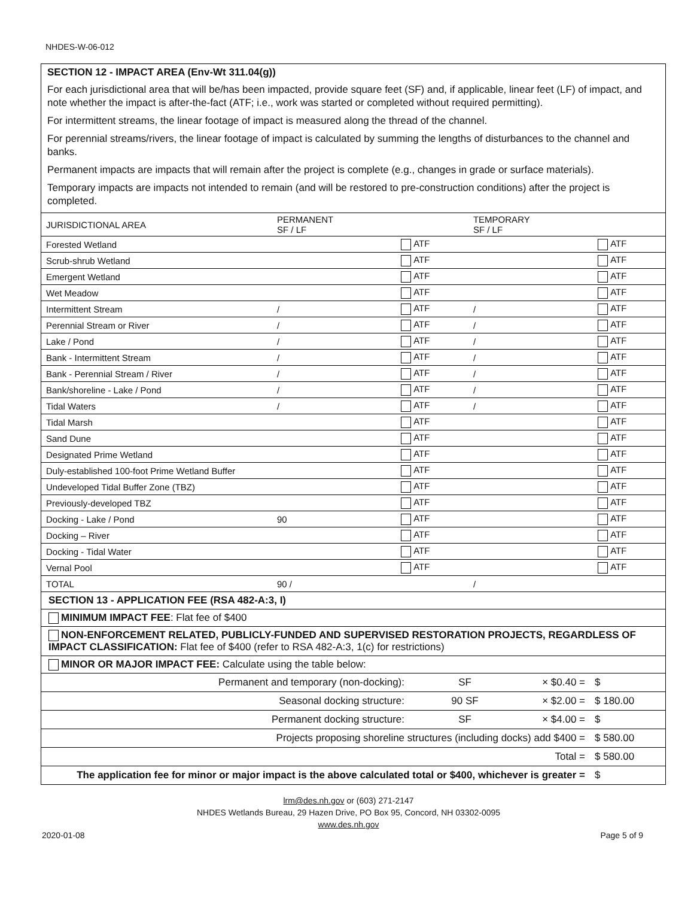NHDES-W-06-012
SECTION 12 - IMPACT AREA (Env-Wt 311.04(g))
For each jurisdictional area that will be/has been impacted, provide square feet (SF) and, if applicable, linear feet (LF) of impact, and note whether the impact is after-the-fact (ATF; i.e., work was started or completed without required permitting).
For intermittent streams, the linear footage of impact is measured along the thread of the channel.
For perennial streams/rivers, the linear footage of impact is calculated by summing the lengths of disturbances to the channel and banks.
Permanent impacts are impacts that will remain after the project is complete (e.g., changes in grade or surface materials).
Temporary impacts are impacts not intended to remain (and will be restored to pre-construction conditions) after the project is completed.
| JURISDICTIONAL AREA | PERMANENT SF / LF | | TEMPORARY SF / LF | |
| --- | --- | --- | --- | --- |
| Forested Wetland | | ATF | | ATF |
| Scrub-shrub Wetland | | ATF | | ATF |
| Emergent Wetland | | ATF | | ATF |
| Wet Meadow | | ATF | | ATF |
| Intermittent Stream | / | ATF | / | ATF |
| Perennial Stream or River | / | ATF | / | ATF |
| Lake / Pond | / | ATF | / | ATF |
| Bank - Intermittent Stream | / | ATF | / | ATF |
| Bank - Perennial Stream / River | / | ATF | / | ATF |
| Bank/shoreline - Lake / Pond | / | ATF | / | ATF |
| Tidal Waters | / | ATF | / | ATF |
| Tidal Marsh | | ATF | | ATF |
| Sand Dune | | ATF | | ATF |
| Designated Prime Wetland | | ATF | | ATF |
| Duly-established 100-foot Prime Wetland Buffer | | ATF | | ATF |
| Undeveloped Tidal Buffer Zone (TBZ) | | ATF | | ATF |
| Previously-developed TBZ | | ATF | | ATF |
| Docking - Lake / Pond | 90 | ATF | | ATF |
| Docking – River | | ATF | | ATF |
| Docking - Tidal Water | | ATF | | ATF |
| Vernal Pool | | ATF | | ATF |
| TOTAL | 90 / | | / | |
SECTION 13 - APPLICATION FEE (RSA 482-A:3, I)
MINIMUM IMPACT FEE: Flat fee of $400
NON-ENFORCEMENT RELATED, PUBLICLY-FUNDED AND SUPERVISED RESTORATION PROJECTS, REGARDLESS OF IMPACT CLASSIFICATION: Flat fee of $400 (refer to RSA 482-A:3, 1(c) for restrictions)
MINOR OR MAJOR IMPACT FEE: Calculate using the table below:
| Permanent and temporary (non-docking): | SF | × $0.40 = | $ |
| Seasonal docking structure: | 90 SF | × $2.00 = | $ 180.00 |
| Permanent docking structure: | SF | × $4.00 = | $ |
| Projects proposing shoreline structures (including docks) add $400 = | | | $ 580.00 |
| Total = | | | $ 580.00 |
| The application fee for minor or major impact is the above calculated total or $400, whichever is greater = | | | $ |
lrm@des.nh.gov or (603) 271-2147
NHDES Wetlands Bureau, 29 Hazen Drive, PO Box 95, Concord, NH 03302-0095
www.des.nh.gov
2020-01-08 Page 5 of 9